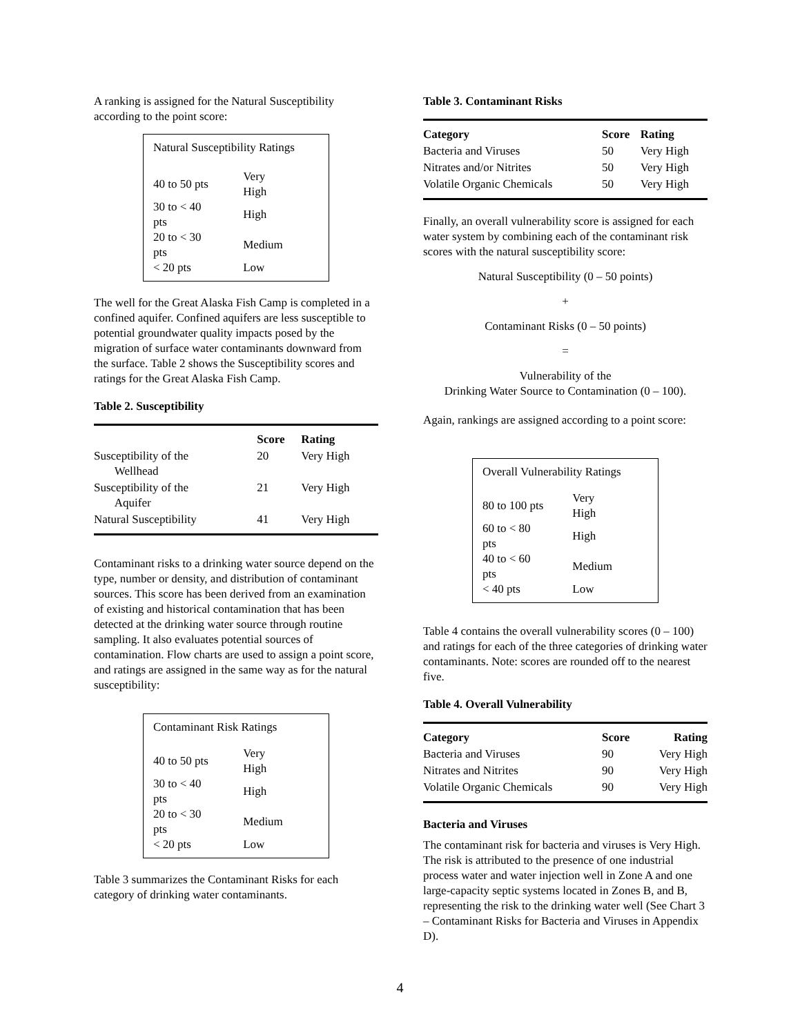A ranking is assigned for the Natural Susceptibility according to the point score:
Natural Susceptibility Ratings
| 40 to 50 pts | Very High |
| 30 to < 40 pts | High |
| 20 to < 30 pts | Medium |
| < 20 pts | Low |
The well for the Great Alaska Fish Camp is completed in a confined aquifer. Confined aquifers are less susceptible to potential groundwater quality impacts posed by the migration of surface water contaminants downward from the surface. Table 2 shows the Susceptibility scores and ratings for the Great Alaska Fish Camp.
Table 2. Susceptibility
| | Score | Rating |
| --- | --- | --- |
| Susceptibility of the Wellhead | 20 | Very High |
| Susceptibility of the Aquifer | 21 | Very High |
| Natural Susceptibility | 41 | Very High |
Contaminant risks to a drinking water source depend on the type, number or density, and distribution of contaminant sources. This score has been derived from an examination of existing and historical contamination that has been detected at the drinking water source through routine sampling. It also evaluates potential sources of contamination. Flow charts are used to assign a point score, and ratings are assigned in the same way as for the natural susceptibility:
Contaminant Risk Ratings
| 40 to 50 pts | Very High |
| 30 to < 40 pts | High |
| 20 to < 30 pts | Medium |
| < 20 pts | Low |
Table 3 summarizes the Contaminant Risks for each category of drinking water contaminants.
Table 3. Contaminant Risks
| Category | Score | Rating |
| --- | --- | --- |
| Bacteria and Viruses | 50 | Very High |
| Nitrates and/or Nitrites | 50 | Very High |
| Volatile Organic Chemicals | 50 | Very High |
Finally, an overall vulnerability score is assigned for each water system by combining each of the contaminant risk scores with the natural susceptibility score:
Natural Susceptibility (0 – 50 points)
+
Contaminant Risks (0 – 50 points)
=
Vulnerability of the
Drinking Water Source to Contamination (0 – 100).
Again, rankings are assigned according to a point score:
Overall Vulnerability Ratings
| 80 to 100 pts | Very High |
| 60 to < 80 pts | High |
| 40 to < 60 pts | Medium |
| < 40 pts | Low |
Table 4 contains the overall vulnerability scores (0 – 100) and ratings for each of the three categories of drinking water contaminants. Note: scores are rounded off to the nearest five.
Table 4. Overall Vulnerability
| Category | Score | Rating |
| --- | --- | --- |
| Bacteria and Viruses | 90 | Very High |
| Nitrates and Nitrites | 90 | Very High |
| Volatile Organic Chemicals | 90 | Very High |
Bacteria and Viruses
The contaminant risk for bacteria and viruses is Very High. The risk is attributed to the presence of one industrial process water and water injection well in Zone A and one large-capacity septic systems located in Zones B, and B, representing the risk to the drinking water well (See Chart 3 – Contaminant Risks for Bacteria and Viruses in Appendix D).
4